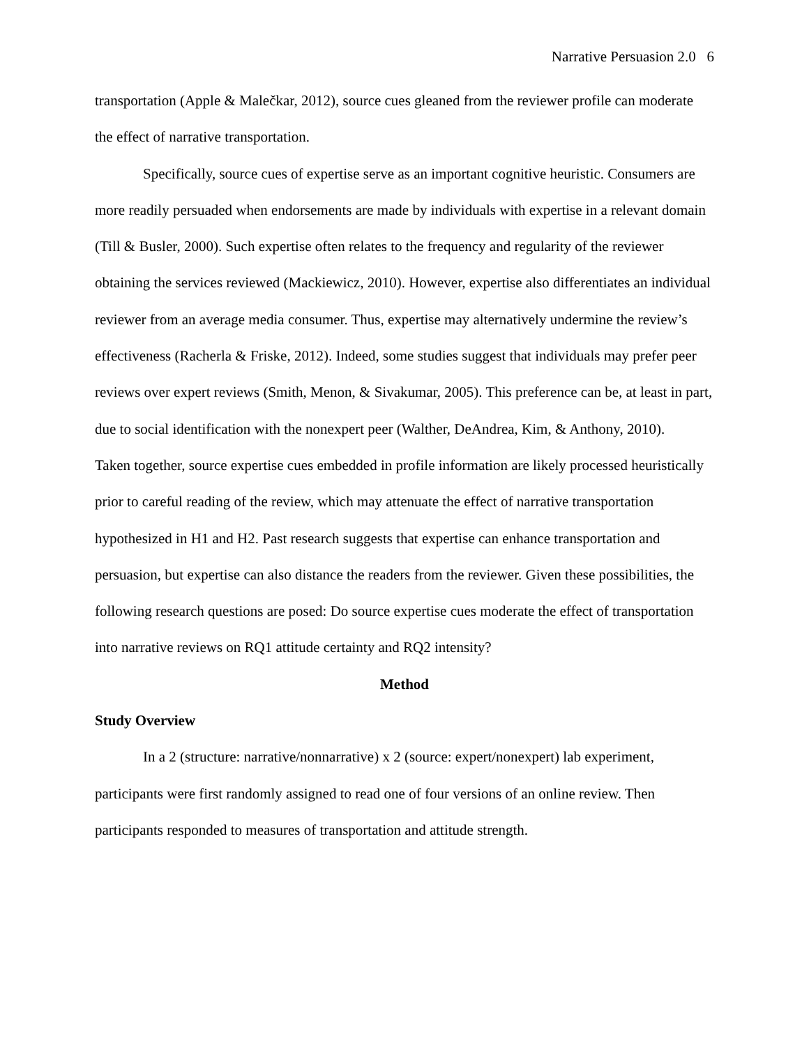Narrative Persuasion 2.0 6
transportation (Apple & Malečkar, 2012), source cues gleaned from the reviewer profile can moderate the effect of narrative transportation.
Specifically, source cues of expertise serve as an important cognitive heuristic. Consumers are more readily persuaded when endorsements are made by individuals with expertise in a relevant domain (Till & Busler, 2000). Such expertise often relates to the frequency and regularity of the reviewer obtaining the services reviewed (Mackiewicz, 2010). However, expertise also differentiates an individual reviewer from an average media consumer. Thus, expertise may alternatively undermine the review’s effectiveness (Racherla & Friske, 2012). Indeed, some studies suggest that individuals may prefer peer reviews over expert reviews (Smith, Menon, & Sivakumar, 2005). This preference can be, at least in part, due to social identification with the nonexpert peer (Walther, DeAndrea, Kim, & Anthony, 2010).
Taken together, source expertise cues embedded in profile information are likely processed heuristically prior to careful reading of the review, which may attenuate the effect of narrative transportation hypothesized in H1 and H2. Past research suggests that expertise can enhance transportation and persuasion, but expertise can also distance the readers from the reviewer. Given these possibilities, the following research questions are posed: Do source expertise cues moderate the effect of transportation into narrative reviews on RQ1 attitude certainty and RQ2 intensity?
Method
Study Overview
In a 2 (structure: narrative/nonnarrative) x 2 (source: expert/nonexpert) lab experiment, participants were first randomly assigned to read one of four versions of an online review. Then participants responded to measures of transportation and attitude strength.